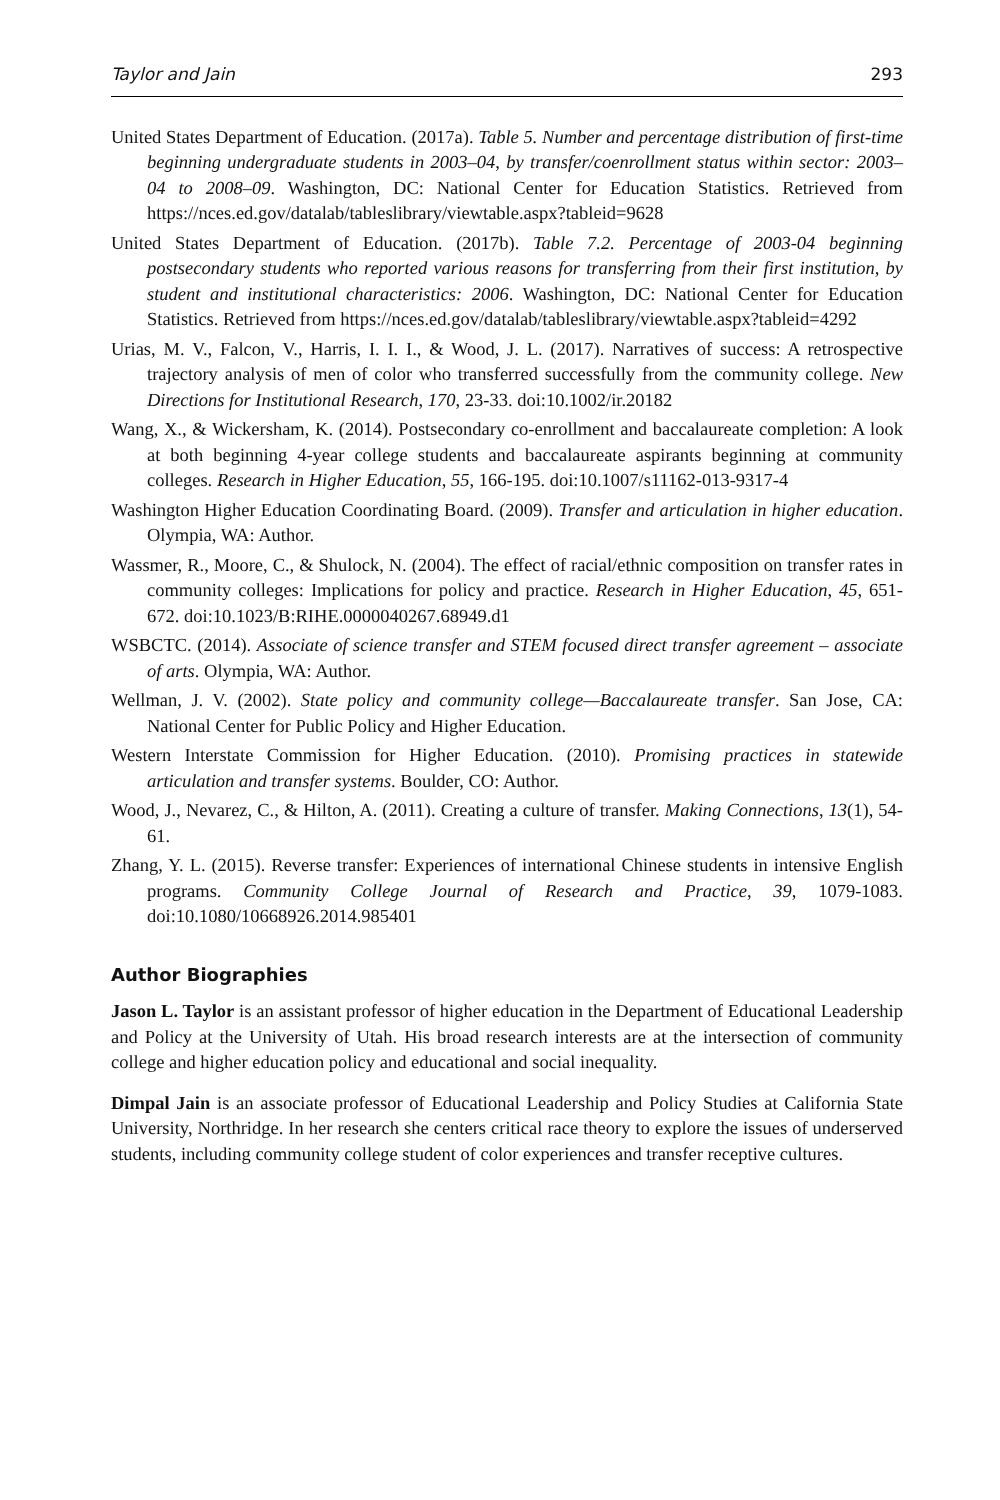Taylor and Jain 293
United States Department of Education. (2017a). Table 5. Number and percentage distribution of first-time beginning undergraduate students in 2003–04, by transfer/coenrollment status within sector: 2003–04 to 2008–09. Washington, DC: National Center for Education Statistics. Retrieved from https://nces.ed.gov/datalab/tableslibrary/viewtable.aspx?tableid=9628
United States Department of Education. (2017b). Table 7.2. Percentage of 2003-04 beginning postsecondary students who reported various reasons for transferring from their first institution, by student and institutional characteristics: 2006. Washington, DC: National Center for Education Statistics. Retrieved from https://nces.ed.gov/datalab/tableslibrary/viewtable.aspx?tableid=4292
Urias, M. V., Falcon, V., Harris, I. I. I., & Wood, J. L. (2017). Narratives of success: A retrospective trajectory analysis of men of color who transferred successfully from the community college. New Directions for Institutional Research, 170, 23-33. doi:10.1002/ir.20182
Wang, X., & Wickersham, K. (2014). Postsecondary co-enrollment and baccalaureate completion: A look at both beginning 4-year college students and baccalaureate aspirants beginning at community colleges. Research in Higher Education, 55, 166-195. doi:10.1007/s11162-013-9317-4
Washington Higher Education Coordinating Board. (2009). Transfer and articulation in higher education. Olympia, WA: Author.
Wassmer, R., Moore, C., & Shulock, N. (2004). The effect of racial/ethnic composition on transfer rates in community colleges: Implications for policy and practice. Research in Higher Education, 45, 651-672. doi:10.1023/B:RIHE.0000040267.68949.d1
WSBCTC. (2014). Associate of science transfer and STEM focused direct transfer agreement – associate of arts. Olympia, WA: Author.
Wellman, J. V. (2002). State policy and community college—Baccalaureate transfer. San Jose, CA: National Center for Public Policy and Higher Education.
Western Interstate Commission for Higher Education. (2010). Promising practices in statewide articulation and transfer systems. Boulder, CO: Author.
Wood, J., Nevarez, C., & Hilton, A. (2011). Creating a culture of transfer. Making Connections, 13(1), 54-61.
Zhang, Y. L. (2015). Reverse transfer: Experiences of international Chinese students in intensive English programs. Community College Journal of Research and Practice, 39, 1079-1083. doi:10.1080/10668926.2014.985401
Author Biographies
Jason L. Taylor is an assistant professor of higher education in the Department of Educational Leadership and Policy at the University of Utah. His broad research interests are at the intersection of community college and higher education policy and educational and social inequality.
Dimpal Jain is an associate professor of Educational Leadership and Policy Studies at California State University, Northridge. In her research she centers critical race theory to explore the issues of underserved students, including community college student of color experiences and transfer receptive cultures.